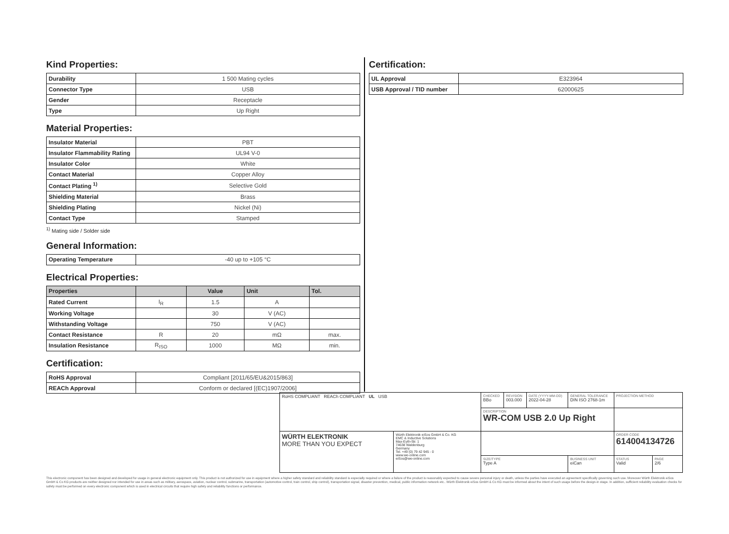Kind Properties:
| Durability | 1 500 Mating cycles |
| Connector Type | USB |
| Gender | Receptacle |
| Type | Up Right |
Material Properties:
| Insulator Material | PBT |
| Insulator Flammability Rating | UL94 V-0 |
| Insulator Color | White |
| Contact Material | Copper Alloy |
| Contact Plating <sup>1)</sup> | Selective Gold |
| Shielding Material | Brass |
| Shielding Plating | Nickel (Ni) |
| Contact Type | Stamped |
<sup>1)</sup> Mating side / Solder side
General Information:
| Operating Temperature | -40 up to +105 °C |
Electrical Properties:
| Properties | | Value | Unit | Tol. |
| --- | --- | --- | --- | --- |
| Rated Current | I<sub>R</sub> | 1.5 | A | |
| Working Voltage | | 30 | V (AC) | |
| Withstanding Voltage | | 750 | V (AC) | |
| Contact Resistance | R | 20 | mΩ | max. |
| Insulation Resistance | R<sub>ISO</sub> | 1000 | MΩ | min. |
Certification:
| RoHS Approval | Compliant [2011/65/EU&2015/863] |
| REACh Approval | Conform or declared [(EC)1907/2006] |
Certification:
| UL Approval | E323964 |
| USB Approval / TID number | 62000625 |
| RoHS COMPLIANT REACh COMPLIANT UL USB | | CHECKED BBo | REVISION 003.000 | DATE (YYYY-MM-DD) 2022-04-28 | GENERAL TOLERANCE DIN ISO 2768-1m | PROJECTION METHOD | |
| | | DESCRIPTION WR-COM USB 2.0 Up Right | | | | | |
| WÜRTH ELEKTRONIK MORE THAN YOU EXPECT | Würth Elektronik eiSos GmbH & Co. KG EMC & Inductive Solutions Max-Eyth-Str. 1 74638 Waldenburg Germany Tel. +49 (0) 79 42 945 - 0 www.we-online.com eiSos@we-online.com | | | | | ORDER CODE 614004134726 | |
| | | SIZE/TYPE Type A | | | BUSINESS UNIT eiCan | STATUS Valid | PAGE 2/6 |
This electronic component has been designed and developed for usage in general electronic equipment only. This product is not authorized for use in equipment where a higher safety standard and reliability standard is especially required or where a failure of the product is reasonably expected to cause severe personal injury or death, unless the parties have executed an agreement specifically governing such use. Moreover Würth Elektronik eiSos GmbH & Co KG products are neither designed nor intended for use in areas such as military, aerospace, aviation, nuclear control, submarine, transportation (automotive control, train control, ship control), transportation signal, disaster prevention, medical, public information network etc.. Würth Elektronik eiSos GmbH & Co KG must be informed about the intent of such usage before the design-in stage. In addition, sufficient reliability evaluation checks for safety must be performed on every electronic component which is used in electrical circuits that require high safety and reliability functions or performance.